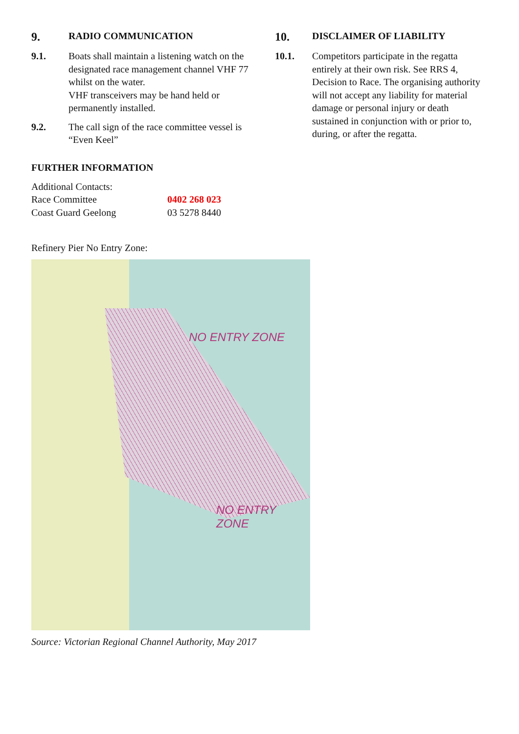9. RADIO COMMUNICATION
9.1. Boats shall maintain a listening watch on the designated race management channel VHF 77 whilst on the water.
VHF transceivers may be hand held or permanently installed.
9.2. The call sign of the race committee vessel is “Even Keel”
10. DISCLAIMER OF LIABILITY
10.1. Competitors participate in the regatta entirely at their own risk. See RRS 4, Decision to Race. The organising authority will not accept any liability for material damage or personal injury or death sustained in conjunction with or prior to, during, or after the regatta.
FURTHER INFORMATION
Additional Contacts:
Race Committee 0402 268 023
Coast Guard Geelong 03 5278 8440
Refinery Pier No Entry Zone:
NO ENTRY ZONE
NO ENTRY ZONE
Source: Victorian Regional Channel Authority, May 2017